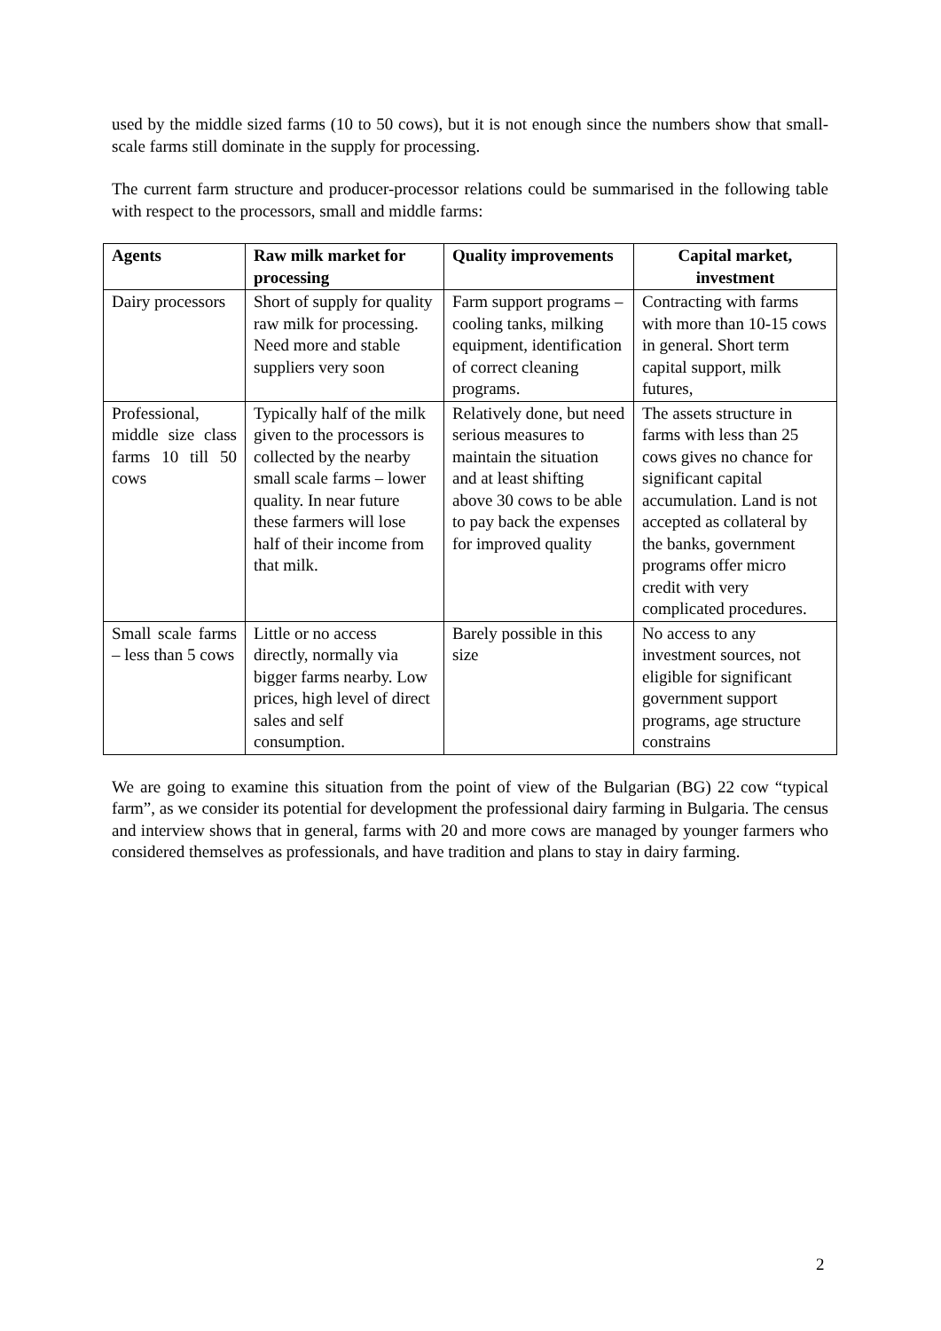used by the middle sized farms (10 to 50 cows), but it is not enough since the numbers show that small-scale farms still dominate in the supply for processing.
The current farm structure and producer-processor relations could be summarised in the following table with respect to the processors, small and middle farms:
| Agents | Raw milk market for processing | Quality improvements | Capital market, investment |
| --- | --- | --- | --- |
| Dairy processors | Short of supply for quality raw milk for processing. Need more and stable suppliers very soon | Farm support programs – cooling tanks, milking equipment, identification of correct cleaning programs. | Contracting with farms with more than 10-15 cows in general. Short term capital support, milk futures, |
| Professional, middle size class farms 10 till 50 cows | Typically half of the milk given to the processors is collected by the nearby small scale farms – lower quality. In near future these farmers will lose half of their income from that milk. | Relatively done, but need serious measures to maintain the situation and at least shifting above 30 cows to be able to pay back the expenses for improved quality | The assets structure in farms with less than 25 cows gives no chance for significant capital accumulation. Land is not accepted as collateral by the banks, government programs offer micro credit with very complicated procedures. |
| Small scale farms – less than 5 cows | Little or no access directly, normally via bigger farms nearby. Low prices, high level of direct sales and self consumption. | Barely possible in this size | No access to any investment sources, not eligible for significant government support programs, age structure constrains |
We are going to examine this situation from the point of view of the Bulgarian (BG) 22 cow “typical farm”, as we consider its potential for development the professional dairy farming in Bulgaria. The census and interview shows that in general, farms with 20 and more cows are managed by younger farmers who considered themselves as professionals, and have tradition and plans to stay in dairy farming.
2